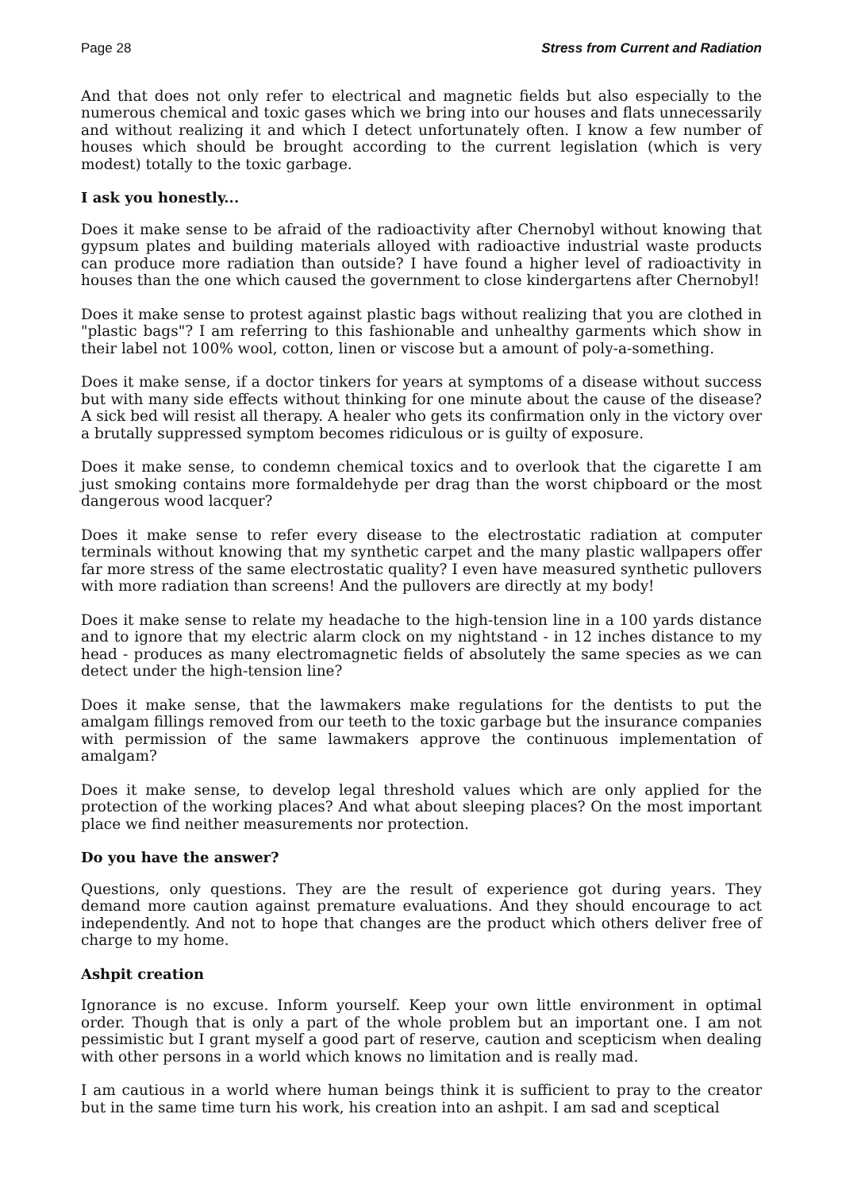Page 28 Stress from Current and Radiation
And that does not only refer to electrical and magnetic fields but also especially to the numerous chemical and toxic gases which we bring into our houses and flats unnecessarily and without realizing it and which I detect unfortunately often. I know a few number of houses which should be brought according to the current legislation (which is very modest) totally to the toxic garbage.
I ask you honestly...
Does it make sense to be afraid of the radioactivity after Chernobyl without knowing that gypsum plates and building materials alloyed with radioactive industrial waste products can produce more radiation than outside? I have found a higher level of radioactivity in houses than the one which caused the government to close kindergartens after Chernobyl!
Does it make sense to protest against plastic bags without realizing that you are clothed in "plastic bags"? I am referring to this fashionable and unhealthy garments which show in their label not 100% wool, cotton, linen or viscose but a amount of poly-a-something.
Does it make sense, if a doctor tinkers for years at symptoms of a disease without success but with many side effects without thinking for one minute about the cause of the disease? A sick bed will resist all therapy. A healer who gets its confirmation only in the victory over a brutally suppressed symptom becomes ridiculous or is guilty of exposure.
Does it make sense, to condemn chemical toxics and to overlook that the cigarette I am just smoking contains more formaldehyde per drag than the worst chipboard or the most dangerous wood lacquer?
Does it make sense to refer every disease to the electrostatic radiation at computer terminals without knowing that my synthetic carpet and the many plastic wallpapers offer far more stress of the same electrostatic quality? I even have measured synthetic pullovers with more radiation than screens! And the pullovers are directly at my body!
Does it make sense to relate my headache to the high-tension line in a 100 yards distance and to ignore that my electric alarm clock on my nightstand - in 12 inches distance to my head - produces as many electromagnetic fields of absolutely the same species as we can detect under the high-tension line?
Does it make sense, that the lawmakers make regulations for the dentists to put the amalgam fillings removed from our teeth to the toxic garbage but the insurance companies with permission of the same lawmakers approve the continuous implementation of amalgam?
Does it make sense, to develop legal threshold values which are only applied for the protection of the working places? And what about sleeping places? On the most important place we find neither measurements nor protection.
Do you have the answer?
Questions, only questions. They are the result of experience got during years. They demand more caution against premature evaluations. And they should encourage to act independently. And not to hope that changes are the product which others deliver free of charge to my home.
Ashpit creation
Ignorance is no excuse. Inform yourself. Keep your own little environment in optimal order. Though that is only a part of the whole problem but an important one. I am not pessimistic but I grant myself a good part of reserve, caution and scepticism when dealing with other persons in a world which knows no limitation and is really mad.
I am cautious in a world where human beings think it is sufficient to pray to the creator but in the same time turn his work, his creation into an ashpit. I am sad and sceptical